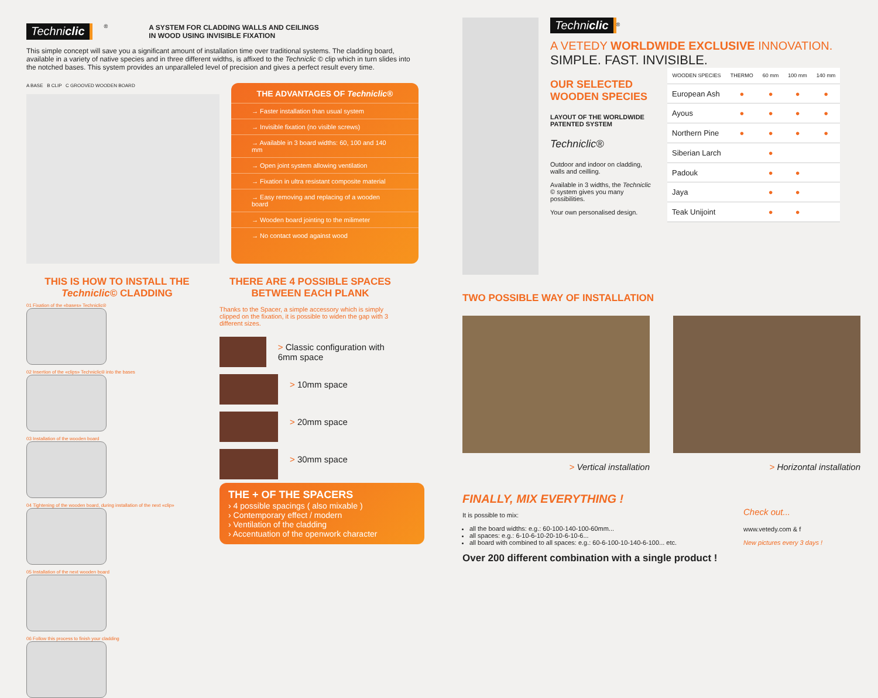Techniclic<sup>®</sup> A SYSTEM FOR CLADDING WALLS AND CEILINGS
IN WOOD USING INVISIBLE FIXATION
This simple concept will save you a significant amount of installation time over traditional systems. The cladding board, available in a variety of native species and in three different widths, is affixed to the Techniclic © clip which in turn slides into the notched bases. This system provides an unparalleled level of precision and gives a perfect result every time.
A BASE B CLIP C GROOVED WOODEN BOARD
THE ADVANTAGES OF Techniclic®
→ Faster installation than usual system
→ Invisible fixation (no visible screws)
→ Available in 3 board widths: 60, 100 and 140 mm
→ Open joint system allowing ventilation
→ Fixation in ultra resistant composite material
→ Easy removing and replacing of a wooden board
→ Wooden board jointing to the milimeter
→ No contact wood against wood
THIS IS HOW TO INSTALL THE Techniclic© CLADDING
01 Fixation of the «bases» Techniclic®
02 Insertion of the «clips» Techniclic® into the bases
03 Installation of the wooden board
04 Tightening of the wooden board, during installation of the next «clip»
05 Installation of the next wooden board
06 Follow this process to finish your cladding
THERE ARE 4 POSSIBLE SPACES BETWEEN EACH PLANK
Thanks to the Spacer, a simple accessory which is simply clipped on the fixation, it is possible to widen the gap with 3 different sizes.
> Classic configuration with 6mm space
> 10mm space
> 20mm space
> 30mm space
THE + OF THE SPACERS
› 4 possible spacings ( also mixable )
› Contemporary effect / modern
› Ventilation of the cladding
› Accentuation of the openwork character
Techniclic<sup>®</sup>
A VETEDY WORLDWIDE EXCLUSIVE INNOVATION.
SIMPLE. FAST. INVISIBLE.
OUR SELECTED WOODEN SPECIES
LAYOUT OF THE WORLDWIDE PATENTED SYSTEM
Techniclic®
Outdoor and indoor on cladding, walls and ceilling.
Available in 3 widths, the Techniclic © system gives you many possibilities.
Your own personalised design.
| WOODEN SPECIES | THERMO | 60 mm | 100 mm | 140 mm |
| --- | --- | --- | --- | --- |
| European Ash | ● | ● | ● | ● |
| Ayous | ● | ● | ● | ● |
| Northern Pine | ● | ● | ● | ● |
| Siberian Larch | | ● | | |
| Padouk | | ● | ● | |
| Jaya | | ● | ● | |
| Teak Unijoint | | ● | ● | |
TWO POSSIBLE WAY OF INSTALLATION
> Vertical installation > Horizontal installation
FINALLY, MIX EVERYTHING !
It is possible to mix:
all the board widths: e.g.: 60-100-140-100-60mm...
all spaces: e.g.: 6-10-6-10-20-10-6-10-6...
all board with combined to all spaces: e.g.: 60-6-100-10-140-6-100... etc.
Check out...
www.vetedy.com & f
New pictures every 3 days !
Over 200 different combination with a single product !